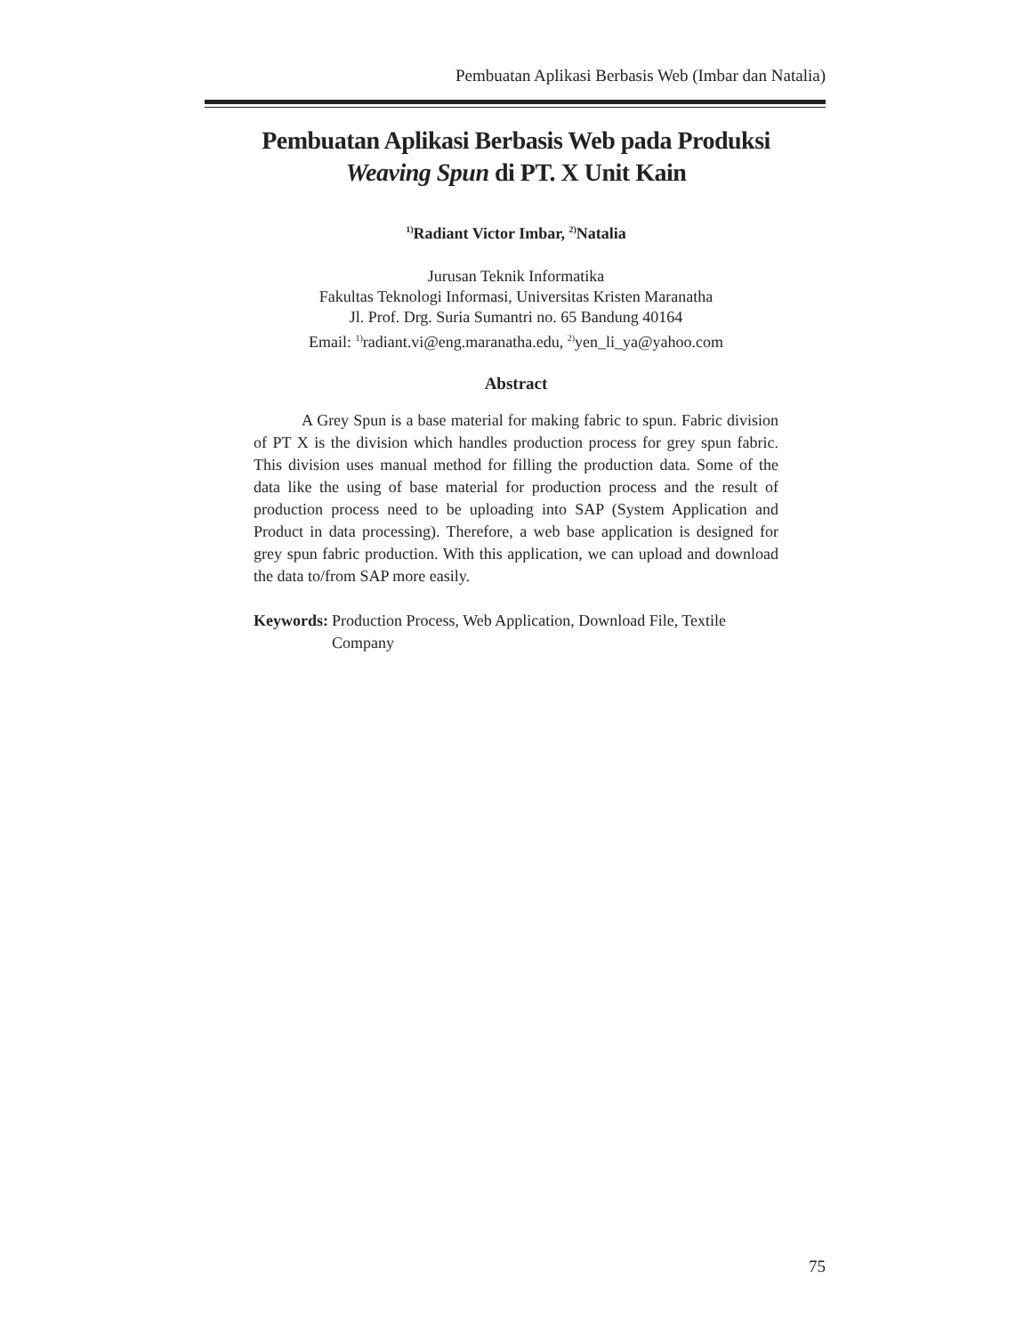Pembuatan Aplikasi Berbasis Web (Imbar dan Natalia)
Pembuatan Aplikasi Berbasis Web pada Produksi
Weaving Spun di PT. X Unit Kain
<sup>1)</sup> Radiant Victor Imbar, <sup>2)</sup>Natalia
Jurusan Teknik Informatika
Fakultas Teknologi Informasi, Universitas Kristen Maranatha
Jl. Prof. Drg. Suria Sumantri no. 65 Bandung 40164
Email: <sup>1)</sup>radiant.vi@eng.maranatha.edu, <sup>2)</sup>yen_li_ya@yahoo.com
Abstract
A Grey Spun is a base material for making fabric to spun. Fabric division of PT X is the division which handles production process for grey spun fabric. This division uses manual method for filling the production data. Some of the data like the using of base material for production process and the result of production process need to be uploading into SAP (System Application and Product in data processing). Therefore, a web base application is designed for grey spun fabric production. With this application, we can upload and download the data to/from SAP more easily.
Keywords: Production Process, Web Application, Download File, Textile Company
75